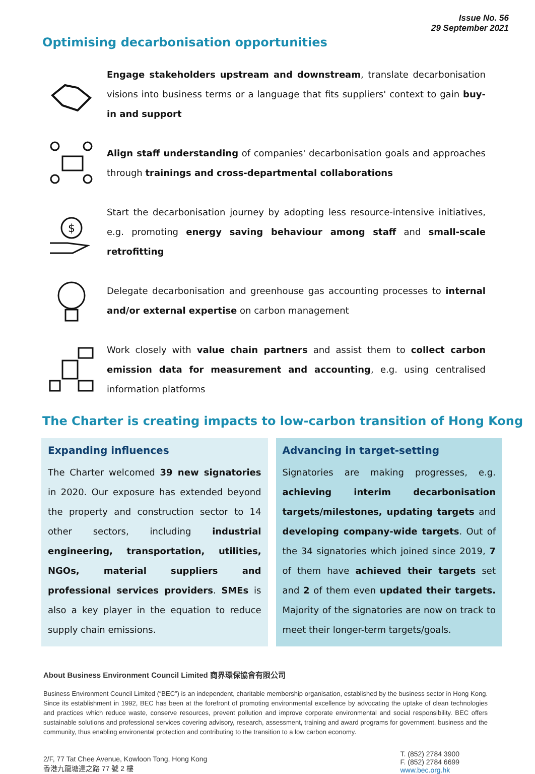Issue No. 56
29 September 2021
Optimising decarbonisation opportunities
Engage stakeholders upstream and downstream, translate decarbonisation visions into business terms or a language that fits suppliers' context to gain buy-in and support
Align staff understanding of companies' decarbonisation goals and approaches through trainings and cross-departmental collaborations
$
Start the decarbonisation journey by adopting less resource-intensive initiatives, e.g. promoting energy saving behaviour among staff and small-scale retrofitting
Delegate decarbonisation and greenhouse gas accounting processes to internal and/or external expertise on carbon management
Work closely with value chain partners and assist them to collect carbon emission data for measurement and accounting, e.g. using centralised information platforms
The Charter is creating impacts to low-carbon transition of Hong Kong
Expanding influences
The Charter welcomed 39 new signatories in 2020. Our exposure has extended beyond the property and construction sector to 14 other sectors, including industrial engineering, transportation, utilities, NGOs, material suppliers and professional services providers. SMEs is also a key player in the equation to reduce supply chain emissions.
Advancing in target-setting
Signatories are making progresses, e.g. achieving interim decarbonisation targets/milestones, updating targets and developing company-wide targets. Out of the 34 signatories which joined since 2019, 7 of them have achieved their targets set and 2 of them even updated their targets. Majority of the signatories are now on track to meet their longer-term targets/goals.
About Business Environment Council Limited 商界環保協會有限公司
Business Environment Council Limited (“BEC”) is an independent, charitable membership organisation, established by the business sector in Hong Kong. Since its establishment in 1992, BEC has been at the forefront of promoting environmental excellence by advocating the uptake of clean technologies and practices which reduce waste, conserve resources, prevent pollution and improve corporate environmental and social responsibility. BEC offers sustainable solutions and professional services covering advisory, research, assessment, training and award programs for government, business and the community, thus enabling environental protection and contributing to the transition to a low carbon economy.
2/F, 77 Tat Chee Avenue, Kowloon Tong, Hong Kong
香港九龍塘達之路 77 號 2 樓
T. (852) 2784 3900
F. (852) 2784 6699
www.bec.org.hk